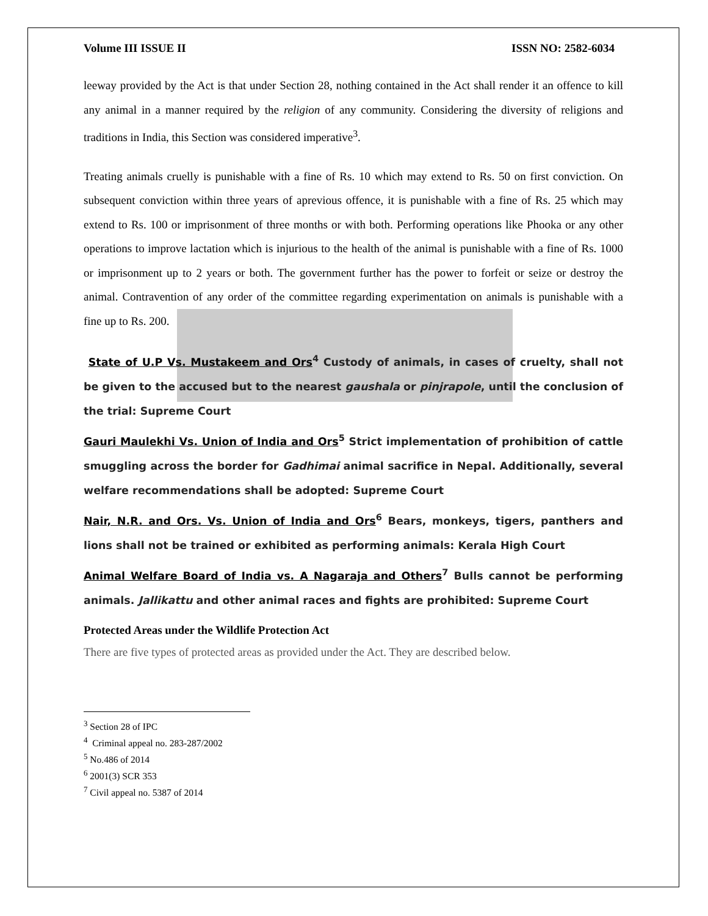Volume III ISSUE II ISSN NO: 2582-6034
leeway provided by the Act is that under Section 28, nothing contained in the Act shall render it an offence to kill any animal in a manner required by the religion of any community. Considering the diversity of religions and traditions in India, this Section was considered imperative<sup>3</sup>.
Treating animals cruelly is punishable with a fine of Rs. 10 which may extend to Rs. 50 on first conviction. On subsequent conviction within three years of aprevious offence, it is punishable with a fine of Rs. 25 which may extend to Rs. 100 or imprisonment of three months or with both. Performing operations like Phooka or any other operations to improve lactation which is injurious to the health of the animal is punishable with a fine of Rs. 1000 or imprisonment up to 2 years or both. The government further has the power to forfeit or seize or destroy the animal. Contravention of any order of the committee regarding experimentation on animals is punishable with a fine up to Rs. 200.
State of U.P Vs. Mustakeem and Ors<sup>4</sup> Custody of animals, in cases of cruelty, shall not be given to the accused but to the nearest gaushala or pinjrapole, until the conclusion of the trial: Supreme Court
Gauri Maulekhi Vs. Union of India and Ors<sup>5</sup> Strict implementation of prohibition of cattle smuggling across the border for Gadhimai animal sacrifice in Nepal. Additionally, several welfare recommendations shall be adopted: Supreme Court
Nair, N.R. and Ors. Vs. Union of India and Ors<sup>6</sup> Bears, monkeys, tigers, panthers and lions shall not be trained or exhibited as performing animals: Kerala High Court
Animal Welfare Board of India vs. A Nagaraja and Others<sup>7</sup> Bulls cannot be performing animals. Jallikattu and other animal races and fights are prohibited: Supreme Court
Protected Areas under the Wildlife Protection Act
There are five types of protected areas as provided under the Act. They are described below.
<sup>3</sup> Section 28 of IPC
<sup>4</sup> Criminal appeal no. 283-287/2002
<sup>5</sup> No.486 of 2014
<sup>6</sup> 2001(3) SCR 353
<sup>7</sup> Civil appeal no. 5387 of 2014